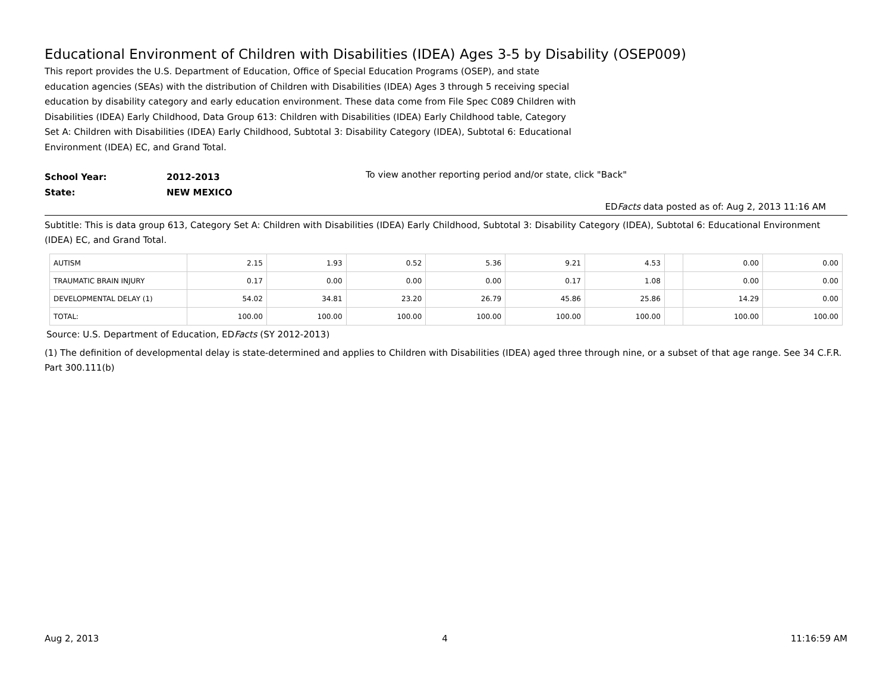Educational Environment of Children with Disabilities (IDEA) Ages 3-5 by Disability (OSEP009)
This report provides the U.S. Department of Education, Office of Special Education Programs (OSEP), and state education agencies (SEAs) with the distribution of Children with Disabilities (IDEA) Ages 3 through 5 receiving special education by disability category and early education environment. These data come from File Spec C089 Children with Disabilities (IDEA) Early Childhood, Data Group 613: Children with Disabilities (IDEA) Early Childhood table, Category Set A: Children with Disabilities (IDEA) Early Childhood, Subtotal 3: Disability Category (IDEA), Subtotal 6: Educational Environment (IDEA) EC, and Grand Total.
School Year:
State:
2012-2013
NEW MEXICO
To view another reporting period and/or state, click "Back"
EDFacts data posted as of: Aug 2, 2013 11:16 AM
Subtitle: This is data group 613, Category Set A: Children with Disabilities (IDEA) Early Childhood, Subtotal 3: Disability Category (IDEA), Subtotal 6: Educational Environment (IDEA) EC, and Grand Total.
| AUTISM | 2.15 | 1.93 | 0.52 | 5.36 | 9.21 | 4.53 | | 0.00 | 0.00 |
| TRAUMATIC BRAIN INJURY | 0.17 | 0.00 | 0.00 | 0.00 | 0.17 | 1.08 | | 0.00 | 0.00 |
| DEVELOPMENTAL DELAY (1) | 54.02 | 34.81 | 23.20 | 26.79 | 45.86 | 25.86 | | 14.29 | 0.00 |
| TOTAL: | 100.00 | 100.00 | 100.00 | 100.00 | 100.00 | 100.00 | | 100.00 | 100.00 |
Source: U.S. Department of Education, EDFacts (SY 2012-2013)
(1) The definition of developmental delay is state-determined and applies to Children with Disabilities (IDEA) aged three through nine, or a subset of that age range. See 34 C.F.R. Part 300.111(b)
Aug 2, 2013 4 11:16:59 AM